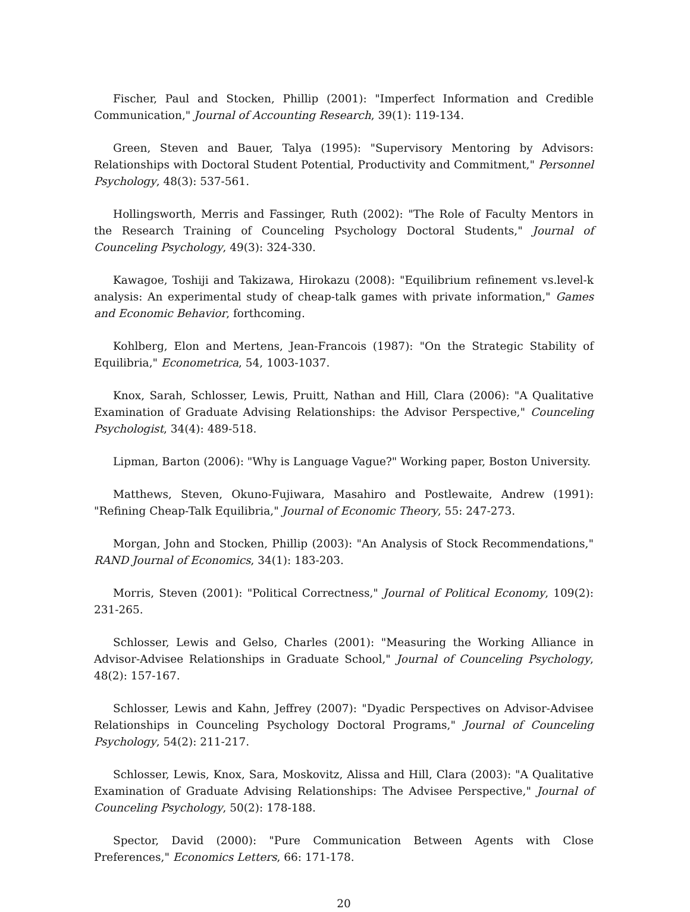Fischer, Paul and Stocken, Phillip (2001): "Imperfect Information and Credible Communication," Journal of Accounting Research, 39(1): 119-134.
Green, Steven and Bauer, Talya (1995): "Supervisory Mentoring by Advisors: Relationships with Doctoral Student Potential, Productivity and Commitment," Personnel Psychology, 48(3): 537-561.
Hollingsworth, Merris and Fassinger, Ruth (2002): "The Role of Faculty Mentors in the Research Training of Counceling Psychology Doctoral Students," Journal of Counceling Psychology, 49(3): 324-330.
Kawagoe, Toshiji and Takizawa, Hirokazu (2008): "Equilibrium refinement vs.level-k analysis: An experimental study of cheap-talk games with private information," Games and Economic Behavior, forthcoming.
Kohlberg, Elon and Mertens, Jean-Francois (1987): "On the Strategic Stability of Equilibria," Econometrica, 54, 1003-1037.
Knox, Sarah, Schlosser, Lewis, Pruitt, Nathan and Hill, Clara (2006): "A Qualitative Examination of Graduate Advising Relationships: the Advisor Perspective," Counceling Psychologist, 34(4): 489-518.
Lipman, Barton (2006): "Why is Language Vague?" Working paper, Boston University.
Matthews, Steven, Okuno-Fujiwara, Masahiro and Postlewaite, Andrew (1991): "Refining Cheap-Talk Equilibria," Journal of Economic Theory, 55: 247-273.
Morgan, John and Stocken, Phillip (2003): "An Analysis of Stock Recommendations," RAND Journal of Economics, 34(1): 183-203.
Morris, Steven (2001): "Political Correctness," Journal of Political Economy, 109(2): 231-265.
Schlosser, Lewis and Gelso, Charles (2001): "Measuring the Working Alliance in Advisor-Advisee Relationships in Graduate School," Journal of Counceling Psychology, 48(2): 157-167.
Schlosser, Lewis and Kahn, Jeffrey (2007): "Dyadic Perspectives on Advisor-Advisee Relationships in Counceling Psychology Doctoral Programs," Journal of Counceling Psychology, 54(2): 211-217.
Schlosser, Lewis, Knox, Sara, Moskovitz, Alissa and Hill, Clara (2003): "A Qualitative Examination of Graduate Advising Relationships: The Advisee Perspective," Journal of Counceling Psychology, 50(2): 178-188.
Spector, David (2000): "Pure Communication Between Agents with Close Preferences," Economics Letters, 66: 171-178.
20